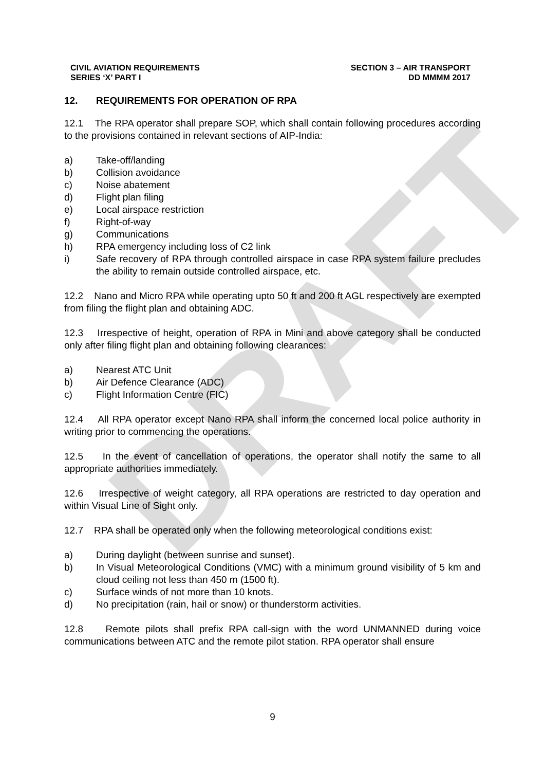DRAFT
CIVIL AVIATION REQUIREMENTS
SERIES ‘X’ PART I
SECTION 3 – AIR TRANSPORT
DD MMMM 2017
12. REQUIREMENTS FOR OPERATION OF RPA
12.1 The RPA operator shall prepare SOP, which shall contain following procedures according to the provisions contained in relevant sections of AIP-India:
a) Take-off/landing
b) Collision avoidance
c) Noise abatement
d) Flight plan filing
e) Local airspace restriction
f) Right-of-way
g) Communications
h) RPA emergency including loss of C2 link
i) Safe recovery of RPA through controlled airspace in case RPA system failure precludes the ability to remain outside controlled airspace, etc.
12.2 Nano and Micro RPA while operating upto 50 ft and 200 ft AGL respectively are exempted from filing the flight plan and obtaining ADC.
12.3 Irrespective of height, operation of RPA in Mini and above category shall be conducted only after filing flight plan and obtaining following clearances:
a) Nearest ATC Unit
b) Air Defence Clearance (ADC)
c) Flight Information Centre (FIC)
12.4 All RPA operator except Nano RPA shall inform the concerned local police authority in writing prior to commencing the operations.
12.5 In the event of cancellation of operations, the operator shall notify the same to all appropriate authorities immediately.
12.6 Irrespective of weight category, all RPA operations are restricted to day operation and within Visual Line of Sight only.
12.7 RPA shall be operated only when the following meteorological conditions exist:
a) During daylight (between sunrise and sunset).
b) In Visual Meteorological Conditions (VMC) with a minimum ground visibility of 5 km and cloud ceiling not less than 450 m (1500 ft).
c) Surface winds of not more than 10 knots.
d) No precipitation (rain, hail or snow) or thunderstorm activities.
12.8 Remote pilots shall prefix RPA call-sign with the word UNMANNED during voice communications between ATC and the remote pilot station. RPA operator shall ensure
9